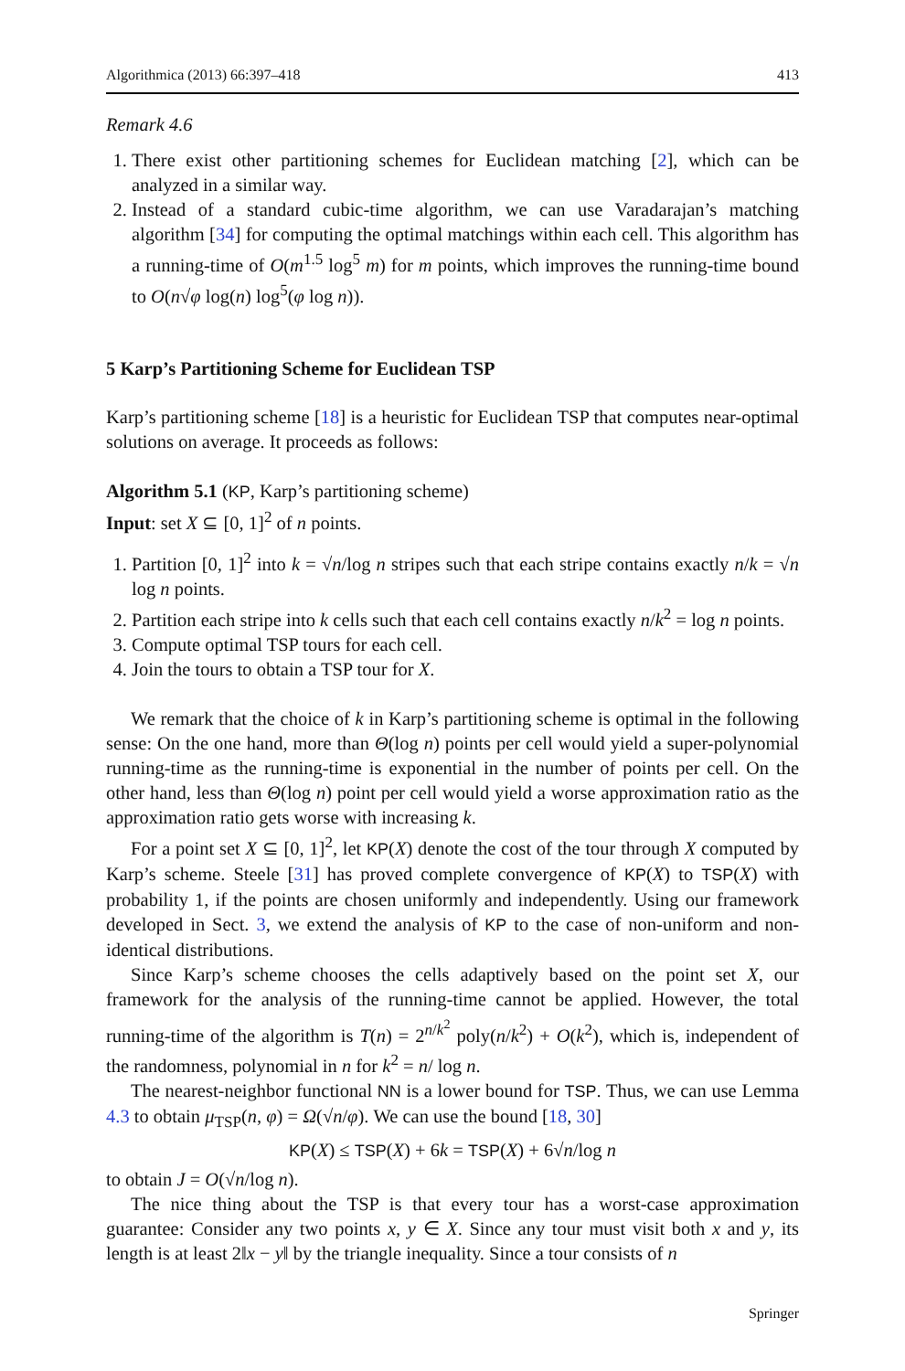Algorithmica (2013) 66:397–418 413
Remark 4.6
1. There exist other partitioning schemes for Euclidean matching [2], which can be analyzed in a similar way.
2. Instead of a standard cubic-time algorithm, we can use Varadarajan’s matching algorithm [34] for computing the optimal matchings within each cell. This algorithm has a running-time of O(m<sup>1.5</sup> log<sup>5</sup> m) for m points, which improves the running-time bound to O(n√φ log(n) log<sup>5</sup>(φ log n)).
5 Karp’s Partitioning Scheme for Euclidean TSP
Karp’s partitioning scheme [18] is a heuristic for Euclidean TSP that computes near-optimal solutions on average. It proceeds as follows:
Algorithm 5.1 (KP, Karp’s partitioning scheme)
Input: set X ⊆ [0, 1]<sup>2</sup> of n points.
1. Partition [0, 1]<sup>2</sup> into k = √n/log n stripes such that each stripe contains exactly n/k = √n log n points.
2. Partition each stripe into k cells such that each cell contains exactly n/k<sup>2</sup> = log n points.
3. Compute optimal TSP tours for each cell.
4. Join the tours to obtain a TSP tour for X.
We remark that the choice of k in Karp’s partitioning scheme is optimal in the following sense: On the one hand, more than Θ(log n) points per cell would yield a super-polynomial running-time as the running-time is exponential in the number of points per cell. On the other hand, less than Θ(log n) point per cell would yield a worse approximation ratio as the approximation ratio gets worse with increasing k.
For a point set X ⊆ [0, 1]<sup>2</sup>, let KP(X) denote the cost of the tour through X computed by Karp’s scheme. Steele [31] has proved complete convergence of KP(X) to TSP(X) with probability 1, if the points are chosen uniformly and independently. Using our framework developed in Sect. 3, we extend the analysis of KP to the case of non-uniform and non-identical distributions.
Since Karp’s scheme chooses the cells adaptively based on the point set X, our framework for the analysis of the running-time cannot be applied. However, the total running-time of the algorithm is T(n) = 2<sup>n/k<sup>2</sup></sup> poly(n/k<sup>2</sup>) + O(k<sup>2</sup>), which is, independent of the randomness, polynomial in n for k<sup>2</sup> = n/ log n.
The nearest-neighbor functional NN is a lower bound for TSP. Thus, we can use Lemma 4.3 to obtain μ<sub>TSP</sub>(n, φ) = Ω(√n/φ). We can use the bound [18, 30]
KP(X) ≤ TSP(X) + 6k = TSP(X) + 6√n/log n
to obtain J = O(√n/log n).
The nice thing about the TSP is that every tour has a worst-case approximation guarantee: Consider any two points x, y ∈ X. Since any tour must visit both x and y, its length is at least 2‖x − y‖ by the triangle inequality. Since a tour consists of n
Springer